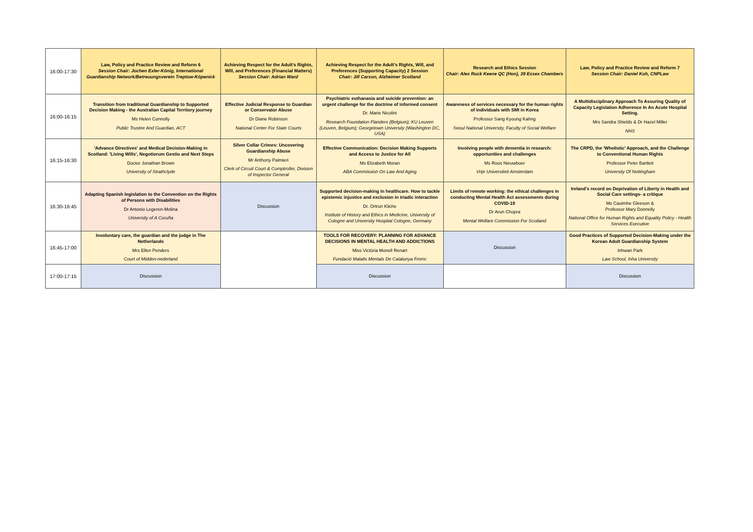| 16:00-17:30 | Law, Policy and Practice Review and Reform 6 Session Chair: Jochen Exler-König, International Guardianship Network/Betreuungsverein Treptow-Köpenick | Achieving Respect for the Adult's Rights, Will, and Preferences (Financial Matters) Session Chair: Adrian Ward | Achieving Respect for the Adult's Rights, Will, and Preferences (Supporting Capacity) 2 Session Chair: Jill Carson, Alzheimer Scotland | Research and Ethics Session Chair: Alex Ruck Keene QC (Hon), 39 Essex Chambers | Law, Policy and Practice Review and Reform 7 Session Chair: Daniel Koh, CNPLaw |
| 16:00-16:15 | Transition from traditional Guardianship to Supported Decision Making - the Australian Capital Territory journey Ms Helen Connolly Public Trustee And Guardian, ACT | Effective Judicial Response to Guardian or Conservator Abuse Dr Diane Robinson National Center For State Courts | Psychiatric euthanasia and suicide prevention: an urgent challenge for the doctrine of informed consent Dr. Marie Nicolini Research Foundation Flanders (Belgium); KU Leuven (Leuven, Belgium); Georgetown University (Washington DC, USA) | Awareness of services necessary for the human rights of individuals with SMI in Korea Professor Sang Kyoung Kahng Seoul National University, Faculty of Social Welfare | A Multidisciplinary Approach To Assuring Quality of Capacity Legislation Adherence In An Acute Hospital Setting. Mrs Sandra Shields & Dr Hazel Miller NHS |
| 16:15-16:30 | 'Advance Directives' and Medical Decision-Making in Scotland: 'Living Wills', Negotiorum Gestio and Next Steps Doctor Jonathan Brown University of Strathclyde | Silver Collar Crimes: Uncovering Guardianship Abuse Mr Anthony Palmieri Clerk of Circuit Court & Comptroller, Division of Inspector General | Effective Communication: Decision Making Supports and Access to Justice for All Ms Elizabeth Moran ABA Commission On Law And Aging | Involving people with dementia in research: opportunities and challenges Ms Roos Nieuwboer Vrije Universiteit Amsterdam | The CRPD, the 'Wholistic' Approach, and the Challenge to Conventional Human Rights Professor Peter Bartlett University Of Nottingham |
| 16:30-16:45 | Adapting Spanish legislation to the Convention on the Rights of Persons with Disabilities Dr Antonio Legeren-Molina University of A Coruña | Discussion | Supported decision-making in healthcare. How to tackle epistemic injustice and exclusion in triadic interaction Dr. Ortrun Kliche Institute of History and Ethics in Medicine, University of Cologne and University Hospital Cologne, Germany | Limits of remote working: the ethical challenges in conducting Mental Health Act assessments during COVID-19 Dr Arun Chopra Mental Welfare Commission For Scotland | Ireland's record on Deprivation of Liberty in Health and Social Care settings- a critique Ms Caoimhe Gleeson & Professor Mary Donnelly National Office for Human Rights and Equality Policy - Health Services Executive |
| 16:45-17:00 | Involuntary care, the guardian and the judge in The Netherlands Mrs Ellen Penders Court of Midden-nederland | | TOOLS FOR RECOVERY: PLANNING FOR ADVANCE DECISIONS IN MENTAL HEALTH AND ADDICTIONS Miss Victòria Monell Renart Fundació Malalts Mentals De Catalunya Fmmc | Discussion | Good Practices of Supported Decision-Making under the Korean Adult Guardianship System Inhwan Park Law School, Inha University |
| 17:00-17:15 | Discussion | | Discussion | | Discussion |